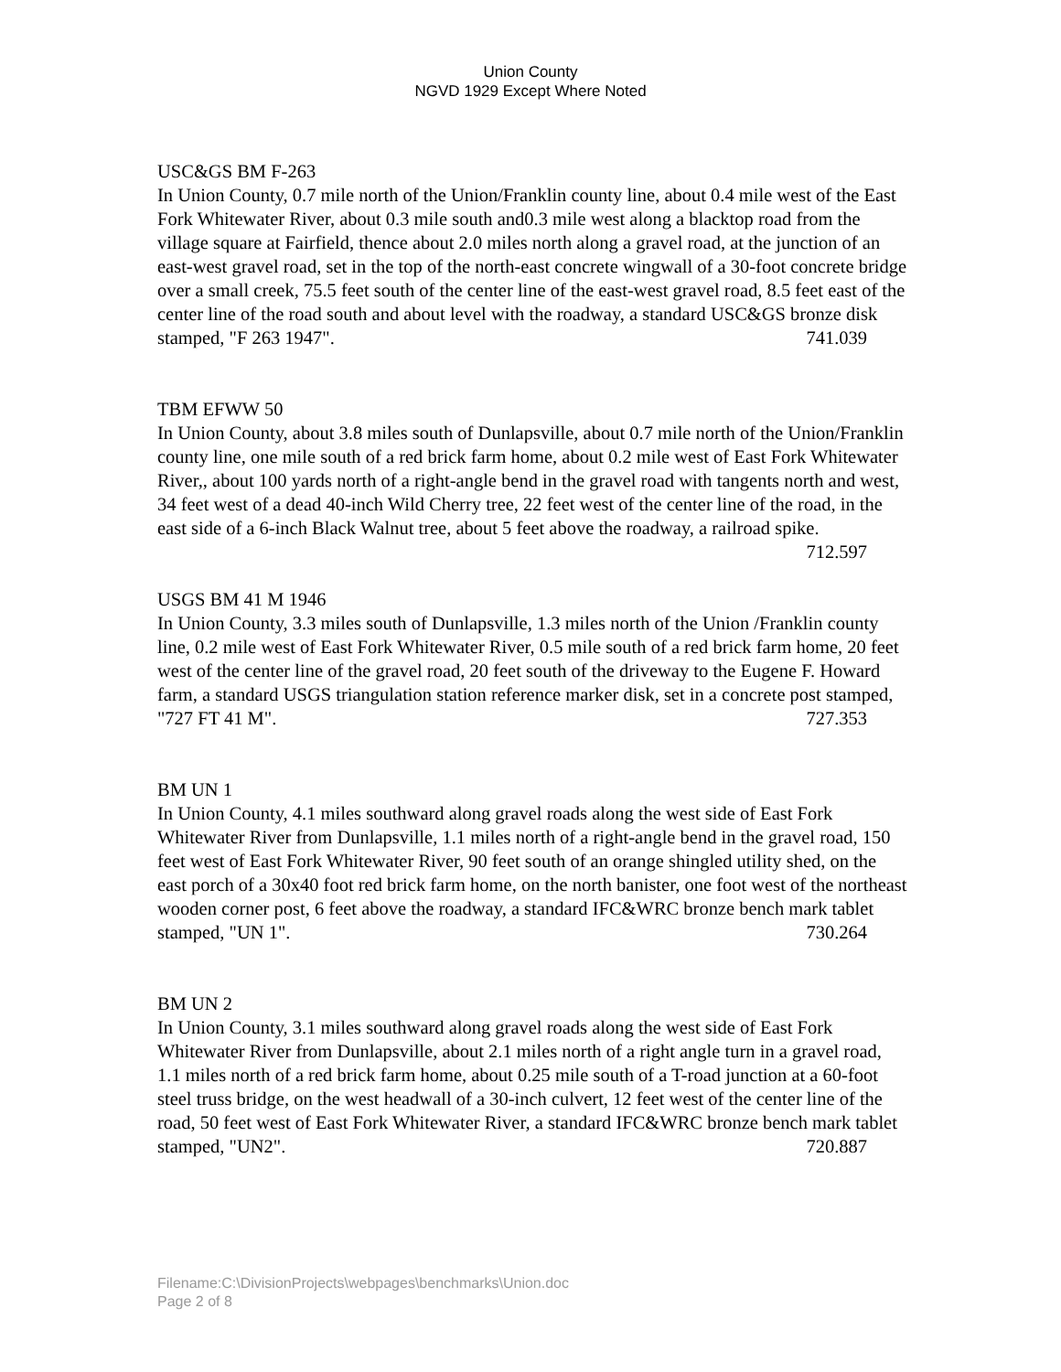Union County
NGVD 1929 Except Where Noted
USC&GS BM F-263
In Union County, 0.7 mile north of the Union/Franklin county line, about 0.4 mile west of the East Fork Whitewater River, about 0.3 mile south and0.3 mile west along a blacktop road from the village square at Fairfield, thence about 2.0 miles north along a gravel road, at the junction of an east-west gravel road, set in the top of the north-east concrete wingwall of a 30-foot concrete bridge over a small creek, 75.5 feet south of the center line of the east-west gravel road, 8.5 feet east of the center line of the road south and about level with the roadway, a standard USC&GS bronze disk stamped, "F 263 1947". 741.039
TBM EFWW 50
In Union County, about 3.8 miles south of Dunlapsville, about 0.7 mile north of the Union/Franklin county line, one mile south of a red brick farm home, about 0.2 mile west of East Fork Whitewater River,, about 100 yards north of a right-angle bend in the gravel road with tangents north and west, 34 feet west of a dead 40-inch Wild Cherry tree, 22 feet west of the center line of the road, in the east side of a 6-inch Black Walnut tree, about 5 feet above the roadway, a railroad spike. 712.597
USGS BM 41 M 1946
In Union County, 3.3 miles south of Dunlapsville, 1.3 miles north of the Union /Franklin county line, 0.2 mile west of East Fork Whitewater River, 0.5 mile south of a red brick farm home, 20 feet west of the center line of the gravel road, 20 feet south of the driveway to the Eugene F. Howard farm, a standard USGS triangulation station reference marker disk, set in a concrete post stamped, "727 FT 41 M". 727.353
BM UN 1
In Union County, 4.1 miles southward along gravel roads along the west side of East Fork Whitewater River from Dunlapsville, 1.1 miles north of a right-angle bend in the gravel road, 150 feet west of East Fork Whitewater River, 90 feet south of an orange shingled utility shed, on the east porch of a 30x40 foot red brick farm home, on the north banister, one foot west of the northeast wooden corner post, 6 feet above the roadway, a standard IFC&WRC bronze bench mark tablet stamped, "UN 1". 730.264
BM UN 2
In Union County, 3.1 miles southward along gravel roads along the west side of East Fork Whitewater River from Dunlapsville, about 2.1 miles north of a right angle turn in a gravel road, 1.1 miles north of a red brick farm home, about 0.25 mile south of a T-road junction at a 60-foot steel truss bridge, on the west headwall of a 30-inch culvert, 12 feet west of the center line of the road, 50 feet west of East Fork Whitewater River, a standard IFC&WRC bronze bench mark tablet stamped, "UN2". 720.887
Filename:C:\DivisionProjects\webpages\benchmarks\Union.doc
Page 2 of 8